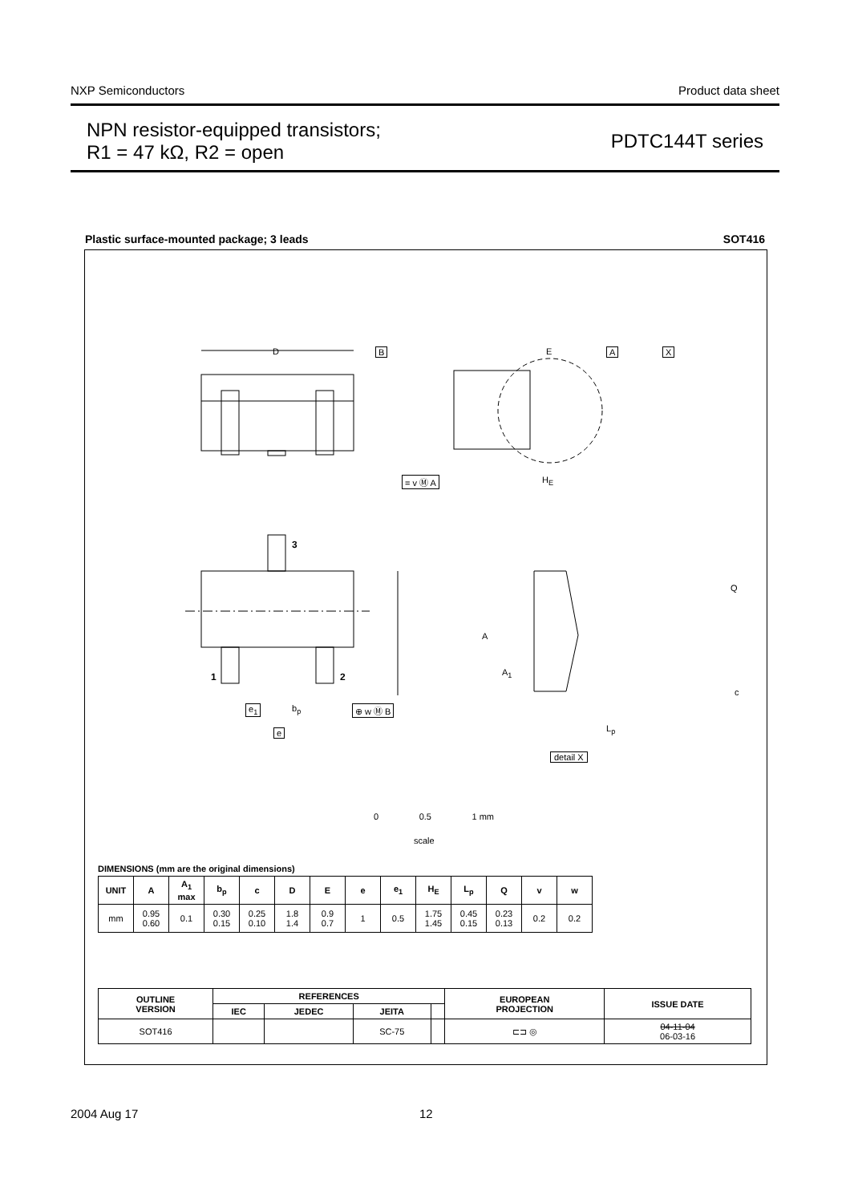NXP Semiconductors Product data sheet
NPN resistor-equipped transistors;
R1 = 47 kΩ, R2 = open
PDTC144T series
Plastic surface-mounted package; 3 leads SOT416
D B E A X
= v Ⓜ A H<sub>E</sub>
3
1 2
e<sub>1</sub> b<sub>p</sub> ⊕ w Ⓜ B
e
Q
A
A<sub>1</sub>
c
L<sub>p</sub>
detail X
0 0.5 1 mm
scale
DIMENSIONS (mm are the original dimensions)
| UNIT | A | A<sub>1</sub> max | b<sub>p</sub> | c | D | E | e | e<sub>1</sub> | H<sub>E</sub> | L<sub>p</sub> | Q | v | w |
| --- | --- | --- | --- | --- | --- | --- | --- | --- | --- | --- | --- | --- | --- |
| mm | 0.95 0.60 | 0.1 | 0.30 0.15 | 0.25 0.10 | 1.8 1.4 | 0.9 0.7 | 1 | 0.5 | 1.75 1.45 | 0.45 0.15 | 0.23 0.13 | 0.2 | 0.2 |
| OUTLINE VERSION | REFERENCES | | | | EUROPEAN PROJECTION | ISSUE DATE |
| --- | --- | --- | --- | --- | --- | --- |
| | IEC | JEDEC | JEITA | | | |
| SOT416 | | | SC-75 | | ⊏⊐ ◎ | 04-11-04 06-03-16 |
2004 Aug 17 12